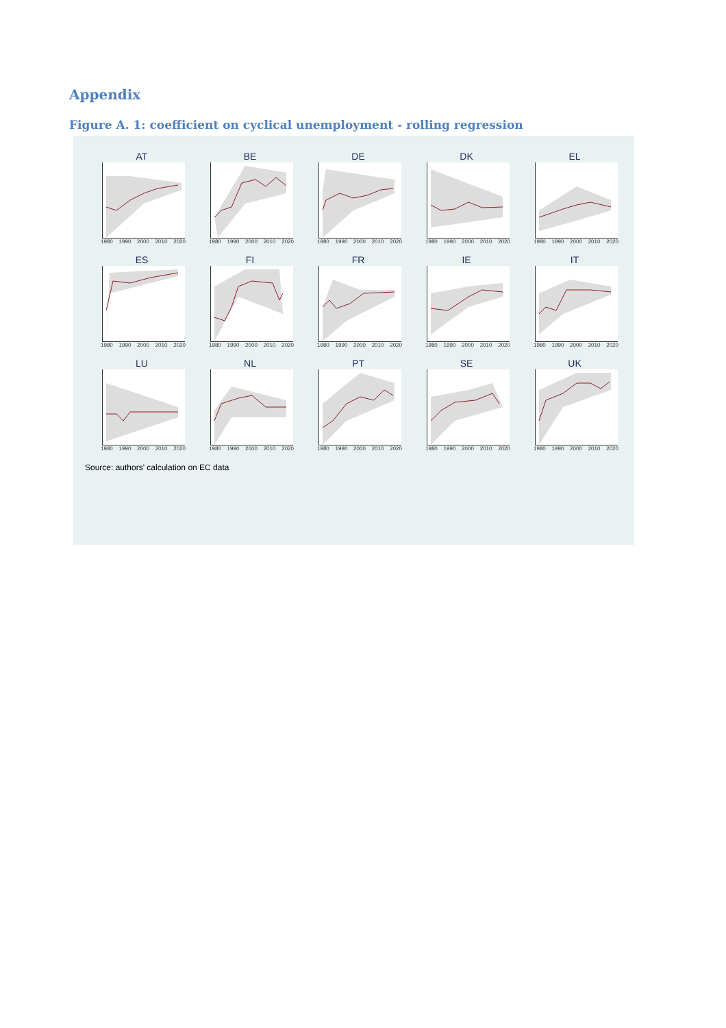Appendix
Figure A. 1: coefficient on cyclical unemployment - rolling regression
AT
1980 1990 2000 2010 2020
BE
1980 1990 2000 2010 2020
DE
1980 1990 2000 2010 2020
DK
1980 1990 2000 2010 2020
EL
1980 1990 2000 2010 2020
ES
1980 1990 2000 2010 2020
FI
1980 1990 2000 2010 2020
FR
1980 1990 2000 2010 2020
IE
1980 1990 2000 2010 2020
IT
1980 1990 2000 2010 2020
LU
1980 1990 2000 2010 2020
NL
1980 1990 2000 2010 2020
PT
1980 1990 2000 2010 2020
SE
1980 1990 2000 2010 2020
UK
1980 1990 2000 2010 2020
Source: authors' calculation on EC data